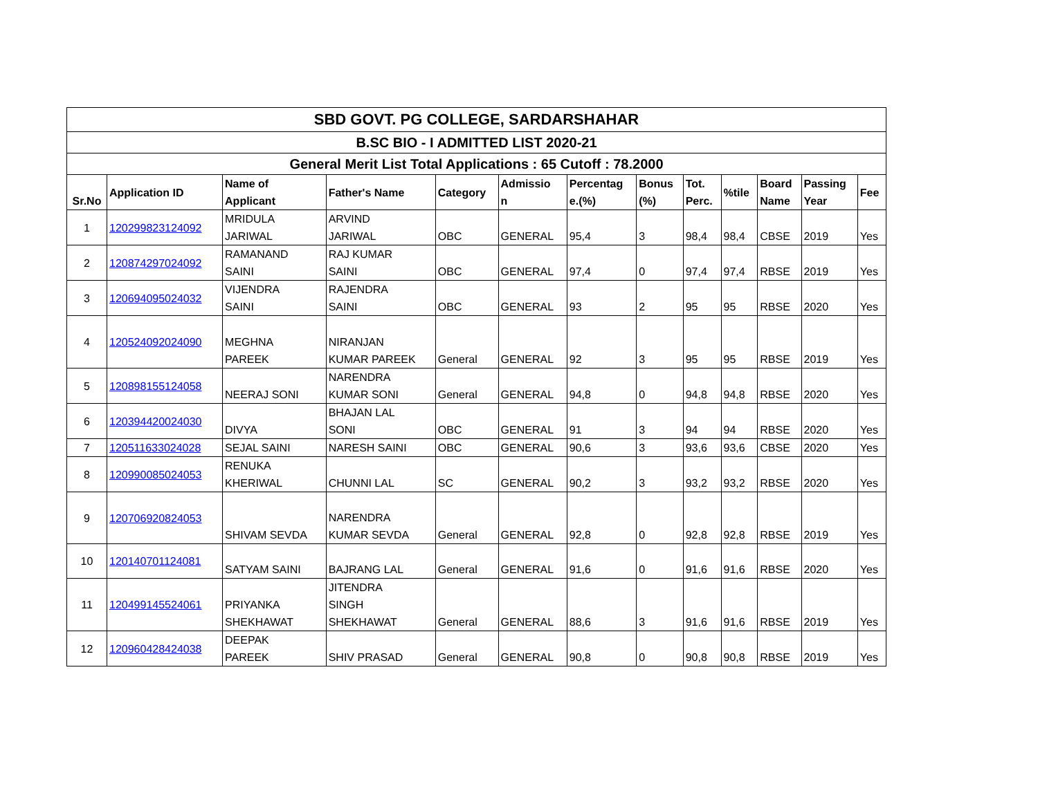| SBD GOVT. PG COLLEGE, SARDARSHAHAR | | | | | | | | | | | | |
| B.SC BIO - I ADMITTED LIST 2020-21 | | | | | | | | | | | | |
| General Merit List Total Applications : 65 Cutoff : 78.2000 | | | | | | | | | | | | |
| Sr.No | Application ID | Name of Applicant | Father's Name | Category | Admissio n | Percentag e.(%) | Bonus (%) | Tot. Perc. | %tile | Board Name | Passing Year | Fee |
| 1 | 120299823124092 | MRIDULA JARIWAL | ARVIND JARIWAL | OBC | GENERAL | 95,4 | 3 | 98,4 | 98,4 | CBSE | 2019 | Yes |
| 2 | 120874297024092 | RAMANAND SAINI | RAJ KUMAR SAINI | OBC | GENERAL | 97,4 | 0 | 97,4 | 97,4 | RBSE | 2019 | Yes |
| 3 | 120694095024032 | VIJENDRA SAINI | RAJENDRA SAINI | OBC | GENERAL | 93 | 2 | 95 | 95 | RBSE | 2020 | Yes |
| 4 | 120524092024090 | MEGHNA PAREEK | NIRANJAN KUMAR PAREEK | General | GENERAL | 92 | 3 | 95 | 95 | RBSE | 2019 | Yes |
| 5 | 120898155124058 | NEERAJ SONI | NARENDRA KUMAR SONI | General | GENERAL | 94,8 | 0 | 94,8 | 94,8 | RBSE | 2020 | Yes |
| 6 | 120394420024030 | DIVYA | BHAJAN LAL SONI | OBC | GENERAL | 91 | 3 | 94 | 94 | RBSE | 2020 | Yes |
| 7 | 120511633024028 | SEJAL SAINI | NARESH SAINI | OBC | GENERAL | 90,6 | 3 | 93,6 | 93,6 | CBSE | 2020 | Yes |
| 8 | 120990085024053 | RENUKA KHERIWAL | CHUNNI LAL | SC | GENERAL | 90,2 | 3 | 93,2 | 93,2 | RBSE | 2020 | Yes |
| 9 | 120706920824053 | SHIVAM SEVDA | NARENDRA KUMAR SEVDA | General | GENERAL | 92,8 | 0 | 92,8 | 92,8 | RBSE | 2019 | Yes |
| 10 | 120140701124081 | SATYAM SAINI | BAJRANG LAL | General | GENERAL | 91,6 | 0 | 91,6 | 91,6 | RBSE | 2020 | Yes |
| 11 | 120499145524061 | PRIYANKA SHEKHAWAT | JITENDRA SINGH SHEKHAWAT | General | GENERAL | 88,6 | 3 | 91,6 | 91,6 | RBSE | 2019 | Yes |
| 12 | 120960428424038 | DEEPAK PAREEK | SHIV PRASAD | General | GENERAL | 90,8 | 0 | 90,8 | 90,8 | RBSE | 2019 | Yes |